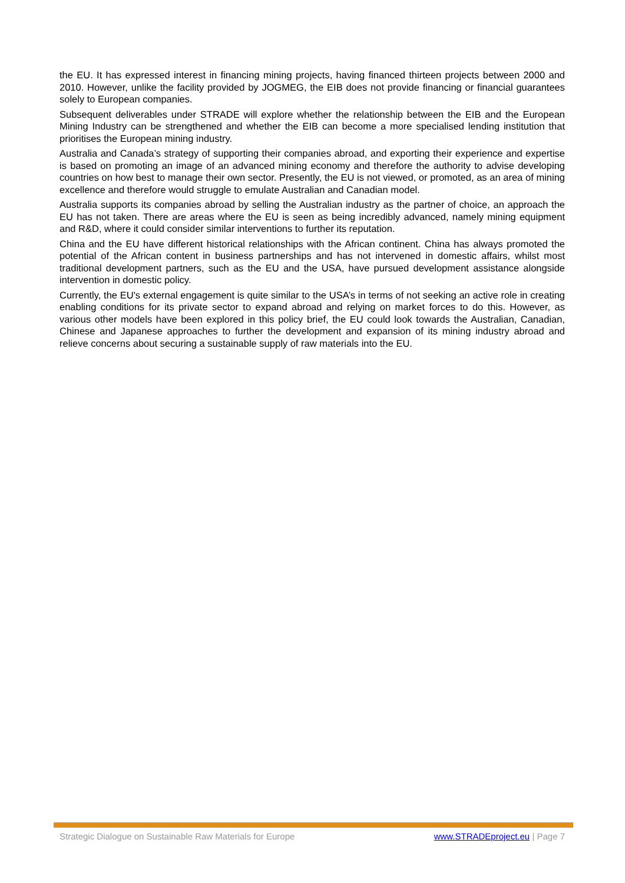the EU. It has expressed interest in financing mining projects, having financed thirteen projects between 2000 and 2010. However, unlike the facility provided by JOGMEG, the EIB does not provide financing or financial guarantees solely to European companies.
Subsequent deliverables under STRADE will explore whether the relationship between the EIB and the European Mining Industry can be strengthened and whether the EIB can become a more specialised lending institution that prioritises the European mining industry.
Australia and Canada’s strategy of supporting their companies abroad, and exporting their experience and expertise is based on promoting an image of an advanced mining economy and therefore the authority to advise developing countries on how best to manage their own sector. Presently, the EU is not viewed, or promoted, as an area of mining excellence and therefore would struggle to emulate Australian and Canadian model.
Australia supports its companies abroad by selling the Australian industry as the partner of choice, an approach the EU has not taken. There are areas where the EU is seen as being incredibly advanced, namely mining equipment and R&D, where it could consider similar interventions to further its reputation.
China and the EU have different historical relationships with the African continent. China has always promoted the potential of the African content in business partnerships and has not intervened in domestic affairs, whilst most traditional development partners, such as the EU and the USA, have pursued development assistance alongside intervention in domestic policy.
Currently, the EU's external engagement is quite similar to the USA’s in terms of not seeking an active role in creating enabling conditions for its private sector to expand abroad and relying on market forces to do this. However, as various other models have been explored in this policy brief, the EU could look towards the Australian, Canadian, Chinese and Japanese approaches to further the development and expansion of its mining industry abroad and relieve concerns about securing a sustainable supply of raw materials into the EU.
Strategic Dialogue on Sustainable Raw Materials for Europe www.STRADEproject.eu | Page 7